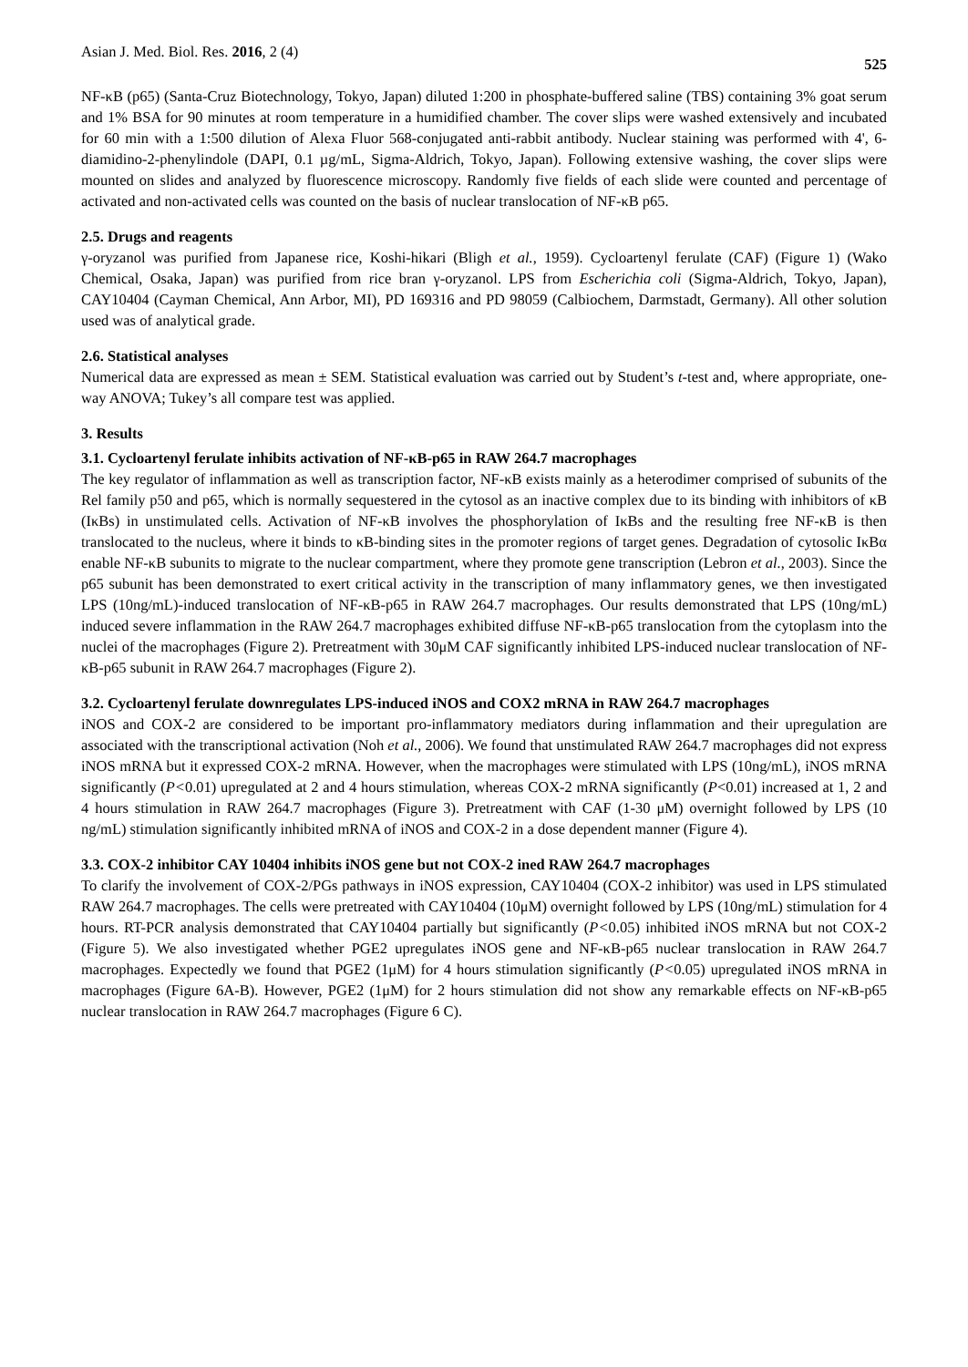Asian J. Med. Biol. Res. 2016, 2 (4) 525
NF-κB (p65) (Santa-Cruz Biotechnology, Tokyo, Japan) diluted 1:200 in phosphate-buffered saline (TBS) containing 3% goat serum and 1% BSA for 90 minutes at room temperature in a humidified chamber. The cover slips were washed extensively and incubated for 60 min with a 1:500 dilution of Alexa Fluor 568-conjugated anti-rabbit antibody. Nuclear staining was performed with 4', 6-diamidino-2-phenylindole (DAPI, 0.1 µg/mL, Sigma-Aldrich, Tokyo, Japan). Following extensive washing, the cover slips were mounted on slides and analyzed by fluorescence microscopy. Randomly five fields of each slide were counted and percentage of activated and non-activated cells was counted on the basis of nuclear translocation of NF-κB p65.
2.5. Drugs and reagents
γ-oryzanol was purified from Japanese rice, Koshi-hikari (Bligh et al., 1959). Cycloartenyl ferulate (CAF) (Figure 1) (Wako Chemical, Osaka, Japan) was purified from rice bran γ-oryzanol. LPS from Escherichia coli (Sigma-Aldrich, Tokyo, Japan), CAY10404 (Cayman Chemical, Ann Arbor, MI), PD 169316 and PD 98059 (Calbiochem, Darmstadt, Germany). All other solution used was of analytical grade.
2.6. Statistical analyses
Numerical data are expressed as mean ± SEM. Statistical evaluation was carried out by Student’s t-test and, where appropriate, one-way ANOVA; Tukey’s all compare test was applied.
3. Results
3.1. Cycloartenyl ferulate inhibits activation of NF-κB-p65 in RAW 264.7 macrophages
The key regulator of inflammation as well as transcription factor, NF-κB exists mainly as a heterodimer comprised of subunits of the Rel family p50 and p65, which is normally sequestered in the cytosol as an inactive complex due to its binding with inhibitors of κB (IκBs) in unstimulated cells. Activation of NF-κB involves the phosphorylation of IκBs and the resulting free NF-κB is then translocated to the nucleus, where it binds to κB-binding sites in the promoter regions of target genes. Degradation of cytosolic IκBα enable NF-κB subunits to migrate to the nuclear compartment, where they promote gene transcription (Lebron et al., 2003). Since the p65 subunit has been demonstrated to exert critical activity in the transcription of many inflammatory genes, we then investigated LPS (10ng/mL)-induced translocation of NF-κB-p65 in RAW 264.7 macrophages. Our results demonstrated that LPS (10ng/mL) induced severe inflammation in the RAW 264.7 macrophages exhibited diffuse NF-κB-p65 translocation from the cytoplasm into the nuclei of the macrophages (Figure 2). Pretreatment with 30μM CAF significantly inhibited LPS-induced nuclear translocation of NF-κB-p65 subunit in RAW 264.7 macrophages (Figure 2).
3.2. Cycloartenyl ferulate downregulates LPS-induced iNOS and COX2 mRNA in RAW 264.7 macrophages
iNOS and COX-2 are considered to be important pro-inflammatory mediators during inflammation and their upregulation are associated with the transcriptional activation (Noh et al., 2006). We found that unstimulated RAW 264.7 macrophages did not express iNOS mRNA but it expressed COX-2 mRNA. However, when the macrophages were stimulated with LPS (10ng/mL), iNOS mRNA significantly (P<0.01) upregulated at 2 and 4 hours stimulation, whereas COX-2 mRNA significantly (P<0.01) increased at 1, 2 and 4 hours stimulation in RAW 264.7 macrophages (Figure 3). Pretreatment with CAF (1-30 μM) overnight followed by LPS (10 ng/mL) stimulation significantly inhibited mRNA of iNOS and COX-2 in a dose dependent manner (Figure 4).
3.3. COX-2 inhibitor CAY 10404 inhibits iNOS gene but not COX-2 ined RAW 264.7 macrophages
To clarify the involvement of COX-2/PGs pathways in iNOS expression, CAY10404 (COX-2 inhibitor) was used in LPS stimulated RAW 264.7 macrophages. The cells were pretreated with CAY10404 (10μM) overnight followed by LPS (10ng/mL) stimulation for 4 hours. RT-PCR analysis demonstrated that CAY10404 partially but significantly (P<0.05) inhibited iNOS mRNA but not COX-2 (Figure 5). We also investigated whether PGE2 upregulates iNOS gene and NF-κB-p65 nuclear translocation in RAW 264.7 macrophages. Expectedly we found that PGE2 (1μM) for 4 hours stimulation significantly (P<0.05) upregulated iNOS mRNA in macrophages (Figure 6A-B). However, PGE2 (1μM) for 2 hours stimulation did not show any remarkable effects on NF-κB-p65 nuclear translocation in RAW 264.7 macrophages (Figure 6 C).